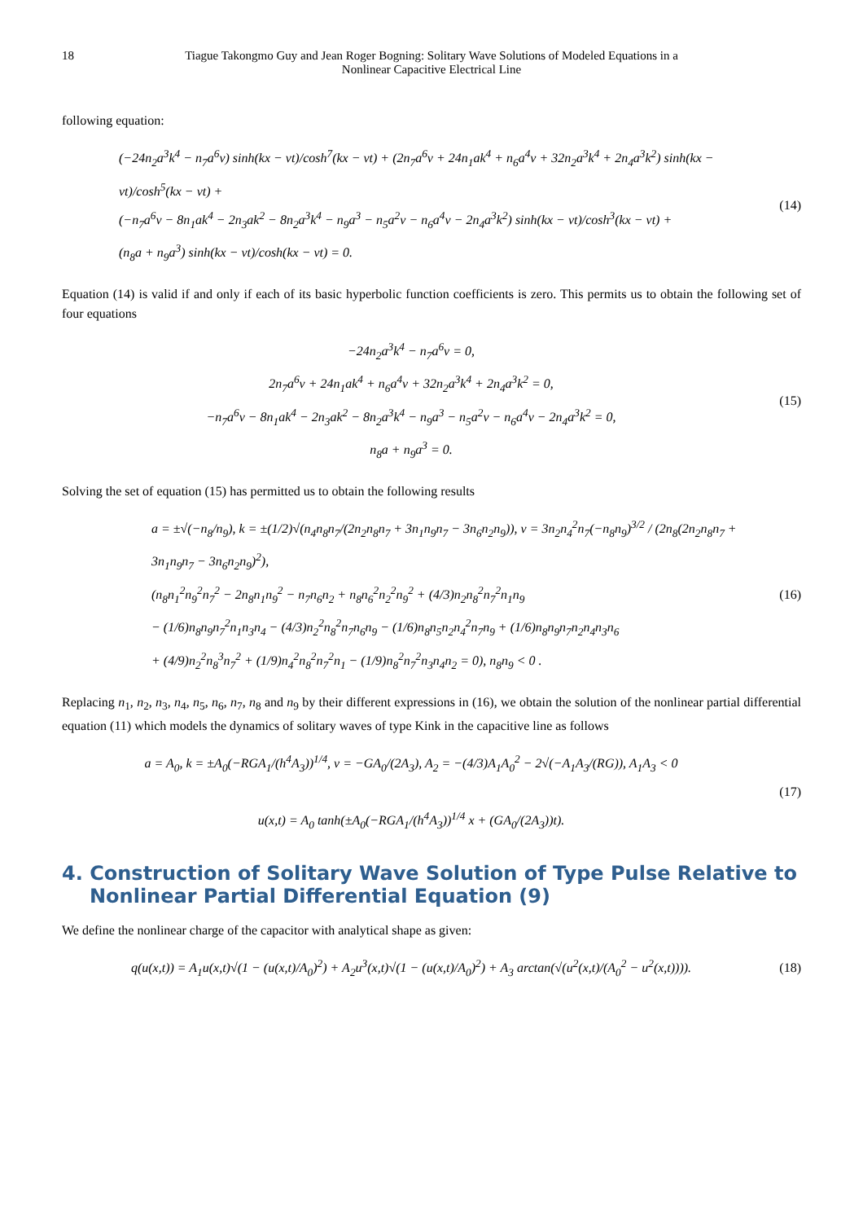18 Tiague Takongmo Guy and Jean Roger Bogning: Solitary Wave Solutions of Modeled Equations in a Nonlinear Capacitive Electrical Line
following equation:
(−24n<sub>2</sub>a<sup>3</sup>k<sup>4</sup> − n<sub>7</sub>a<sup>6</sup>v) sinh(kx − vt)/cosh<sup>7</sup>(kx − vt) + (2n<sub>7</sub>a<sup>6</sup>v + 24n<sub>1</sub>ak<sup>4</sup> + n<sub>6</sub>a<sup>4</sup>v + 32n<sub>2</sub>a<sup>3</sup>k<sup>4</sup> + 2n<sub>4</sub>a<sup>3</sup>k<sup>2</sup>) sinh(kx − vt)/cosh<sup>5</sup>(kx − vt) +
(−n<sub>7</sub>a<sup>6</sup>v − 8n<sub>1</sub>ak<sup>4</sup> − 2n<sub>3</sub>ak<sup>2</sup> − 8n<sub>2</sub>a<sup>3</sup>k<sup>4</sup> − n<sub>9</sub>a<sup>3</sup> − n<sub>5</sub>a<sup>2</sup>v − n<sub>6</sub>a<sup>4</sup>v − 2n<sub>4</sub>a<sup>3</sup>k<sup>2</sup>) sinh(kx − vt)/cosh<sup>3</sup>(kx − vt) +
(n<sub>8</sub>a + n<sub>9</sub>a<sup>3</sup>) sinh(kx − vt)/cosh(kx − vt) = 0.
(14)
Equation (14) is valid if and only if each of its basic hyperbolic function coefficients is zero. This permits us to obtain the following set of four equations
−24n<sub>2</sub>a<sup>3</sup>k<sup>4</sup> − n<sub>7</sub>a<sup>6</sup>v = 0,
2n<sub>7</sub>a<sup>6</sup>v + 24n<sub>1</sub>ak<sup>4</sup> + n<sub>6</sub>a<sup>4</sup>v + 32n<sub>2</sub>a<sup>3</sup>k<sup>4</sup> + 2n<sub>4</sub>a<sup>3</sup>k<sup>2</sup> = 0,
−n<sub>7</sub>a<sup>6</sup>v − 8n<sub>1</sub>ak<sup>4</sup> − 2n<sub>3</sub>ak<sup>2</sup> − 8n<sub>2</sub>a<sup>3</sup>k<sup>4</sup> − n<sub>9</sub>a<sup>3</sup> − n<sub>5</sub>a<sup>2</sup>v − n<sub>6</sub>a<sup>4</sup>v − 2n<sub>4</sub>a<sup>3</sup>k<sup>2</sup> = 0,
n<sub>8</sub>a + n<sub>9</sub>a<sup>3</sup> = 0.
(15)
Solving the set of equation (15) has permitted us to obtain the following results
a = ±√(−n<sub>8</sub>/n<sub>9</sub>), k = ±(1/2)√(n<sub>4</sub>n<sub>8</sub>n<sub>7</sub>/(2n<sub>2</sub>n<sub>8</sub>n<sub>7</sub> + 3n<sub>1</sub>n<sub>9</sub>n<sub>7</sub> − 3n<sub>6</sub>n<sub>2</sub>n<sub>9</sub>)), v = 3n<sub>2</sub>n<sub>4</sub><sup>2</sup>n<sub>7</sub>(−n<sub>8</sub>n<sub>9</sub>)<sup>3/2</sup> / (2n<sub>8</sub>(2n<sub>2</sub>n<sub>8</sub>n<sub>7</sub> + 3n<sub>1</sub>n<sub>9</sub>n<sub>7</sub> − 3n<sub>6</sub>n<sub>2</sub>n<sub>9</sub>)<sup>2</sup>),
(n<sub>8</sub>n<sub>1</sub><sup>2</sup>n<sub>9</sub><sup>2</sup>n<sub>7</sub><sup>2</sup> − 2n<sub>8</sub>n<sub>1</sub>n<sub>9</sub><sup>2</sup> − n<sub>7</sub>n<sub>6</sub>n<sub>2</sub> + n<sub>8</sub>n<sub>6</sub><sup>2</sup>n<sub>2</sub><sup>2</sup>n<sub>9</sub><sup>2</sup> + (4/3)n<sub>2</sub>n<sub>8</sub><sup>2</sup>n<sub>7</sub><sup>2</sup>n<sub>1</sub>n<sub>9</sub>
− (1/6)n<sub>8</sub>n<sub>9</sub>n<sub>7</sub><sup>2</sup>n<sub>1</sub>n<sub>3</sub>n<sub>4</sub> − (4/3)n<sub>2</sub><sup>2</sup>n<sub>8</sub><sup>2</sup>n<sub>7</sub>n<sub>6</sub>n<sub>9</sub> − (1/6)n<sub>8</sub>n<sub>5</sub>n<sub>2</sub>n<sub>4</sub><sup>2</sup>n<sub>7</sub>n<sub>9</sub> + (1/6)n<sub>8</sub>n<sub>9</sub>n<sub>7</sub>n<sub>2</sub>n<sub>4</sub>n<sub>3</sub>n<sub>6</sub>
+ (4/9)n<sub>2</sub><sup>2</sup>n<sub>8</sub><sup>3</sup>n<sub>7</sub><sup>2</sup> + (1/9)n<sub>4</sub><sup>2</sup>n<sub>8</sub><sup>2</sup>n<sub>7</sub><sup>2</sup>n<sub>1</sub> − (1/9)n<sub>8</sub><sup>2</sup>n<sub>7</sub><sup>2</sup>n<sub>3</sub>n<sub>4</sub>n<sub>2</sub> = 0), n<sub>8</sub>n<sub>9</sub> < 0 .
(16)
Replacing n<sub>1</sub>, n<sub>2</sub>, n<sub>3</sub>, n<sub>4</sub>, n<sub>5</sub>, n<sub>6</sub>, n<sub>7</sub>, n<sub>8</sub> and n<sub>9</sub> by their different expressions in (16), we obtain the solution of the nonlinear partial differential equation (11) which models the dynamics of solitary waves of type Kink in the capacitive line as follows
a = A<sub>0</sub>, k = ±A<sub>0</sub>(−RGA<sub>1</sub>/(h<sup>4</sup>A<sub>3</sub>))<sup>1/4</sup>, v = −GA<sub>0</sub>/(2A<sub>3</sub>), A<sub>2</sub> = −(4/3)A<sub>1</sub>A<sub>0</sub><sup>2</sup> − 2√(−A<sub>1</sub>A<sub>3</sub>/(RG)), A<sub>1</sub>A<sub>3</sub> < 0
u(x,t) = A<sub>0</sub> tanh(±A<sub>0</sub>(−RGA<sub>1</sub>/(h<sup>4</sup>A<sub>3</sub>))<sup>1/4</sup> x + (GA<sub>0</sub>/(2A<sub>3</sub>))t).
(17)
4. Construction of Solitary Wave Solution of Type Pulse Relative to Nonlinear Partial Differential Equation (9)
We define the nonlinear charge of the capacitor with analytical shape as given:
q(u(x,t)) = A<sub>1</sub>u(x,t)√(1 − (u(x,t)/A<sub>0</sub>)<sup>2</sup>) + A<sub>2</sub>u<sup>3</sup>(x,t)√(1 − (u(x,t)/A<sub>0</sub>)<sup>2</sup>) + A<sub>3</sub> arctan(√(u<sup>2</sup>(x,t)/(A<sub>0</sub><sup>2</sup> − u<sup>2</sup>(x,t)))).
(18)